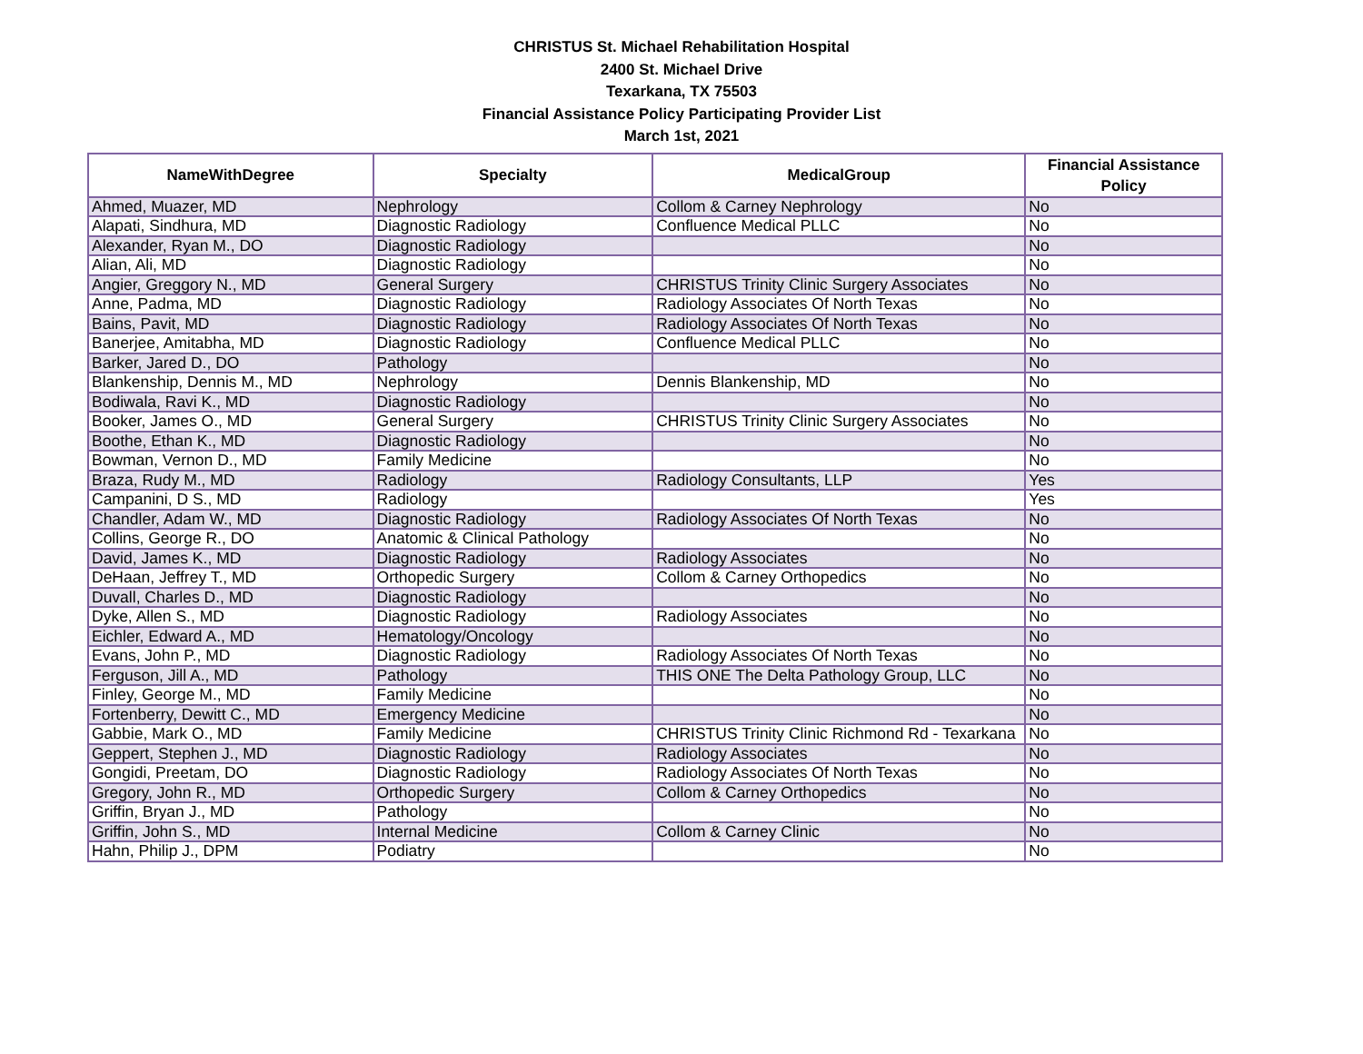CHRISTUS St. Michael Rehabilitation Hospital
2400 St. Michael Drive
Texarkana, TX 75503
Financial Assistance Policy Participating Provider List
March 1st, 2021
| NameWithDegree | Specialty | MedicalGroup | Financial Assistance Policy |
| --- | --- | --- | --- |
| Ahmed, Muazer, MD | Nephrology | Collom & Carney Nephrology | No |
| Alapati, Sindhura, MD | Diagnostic Radiology | Confluence Medical PLLC | No |
| Alexander, Ryan M., DO | Diagnostic Radiology | | No |
| Alian, Ali, MD | Diagnostic Radiology | | No |
| Angier, Greggory N., MD | General Surgery | CHRISTUS Trinity Clinic Surgery Associates | No |
| Anne, Padma, MD | Diagnostic Radiology | Radiology Associates Of North Texas | No |
| Bains, Pavit, MD | Diagnostic Radiology | Radiology Associates Of North Texas | No |
| Banerjee, Amitabha, MD | Diagnostic Radiology | Confluence Medical PLLC | No |
| Barker, Jared D., DO | Pathology | | No |
| Blankenship, Dennis M., MD | Nephrology | Dennis Blankenship, MD | No |
| Bodiwala, Ravi K., MD | Diagnostic Radiology | | No |
| Booker, James O., MD | General Surgery | CHRISTUS Trinity Clinic Surgery Associates | No |
| Boothe, Ethan K., MD | Diagnostic Radiology | | No |
| Bowman, Vernon D., MD | Family Medicine | | No |
| Braza, Rudy M., MD | Radiology | Radiology Consultants, LLP | Yes |
| Campanini, D S., MD | Radiology | | Yes |
| Chandler, Adam W., MD | Diagnostic Radiology | Radiology Associates Of North Texas | No |
| Collins, George R., DO | Anatomic & Clinical Pathology | | No |
| David, James K., MD | Diagnostic Radiology | Radiology Associates | No |
| DeHaan, Jeffrey T., MD | Orthopedic Surgery | Collom & Carney Orthopedics | No |
| Duvall, Charles D., MD | Diagnostic Radiology | | No |
| Dyke, Allen S., MD | Diagnostic Radiology | Radiology Associates | No |
| Eichler, Edward A., MD | Hematology/Oncology | | No |
| Evans, John P., MD | Diagnostic Radiology | Radiology Associates Of North Texas | No |
| Ferguson, Jill A., MD | Pathology | THIS ONE The Delta Pathology Group, LLC | No |
| Finley, George M., MD | Family Medicine | | No |
| Fortenberry, Dewitt C., MD | Emergency Medicine | | No |
| Gabbie, Mark O., MD | Family Medicine | CHRISTUS Trinity Clinic Richmond Rd - Texarkana | No |
| Geppert, Stephen J., MD | Diagnostic Radiology | Radiology Associates | No |
| Gongidi, Preetam, DO | Diagnostic Radiology | Radiology Associates Of North Texas | No |
| Gregory, John R., MD | Orthopedic Surgery | Collom & Carney Orthopedics | No |
| Griffin, Bryan J., MD | Pathology | | No |
| Griffin, John S., MD | Internal Medicine | Collom & Carney Clinic | No |
| Hahn, Philip J., DPM | Podiatry | | No |